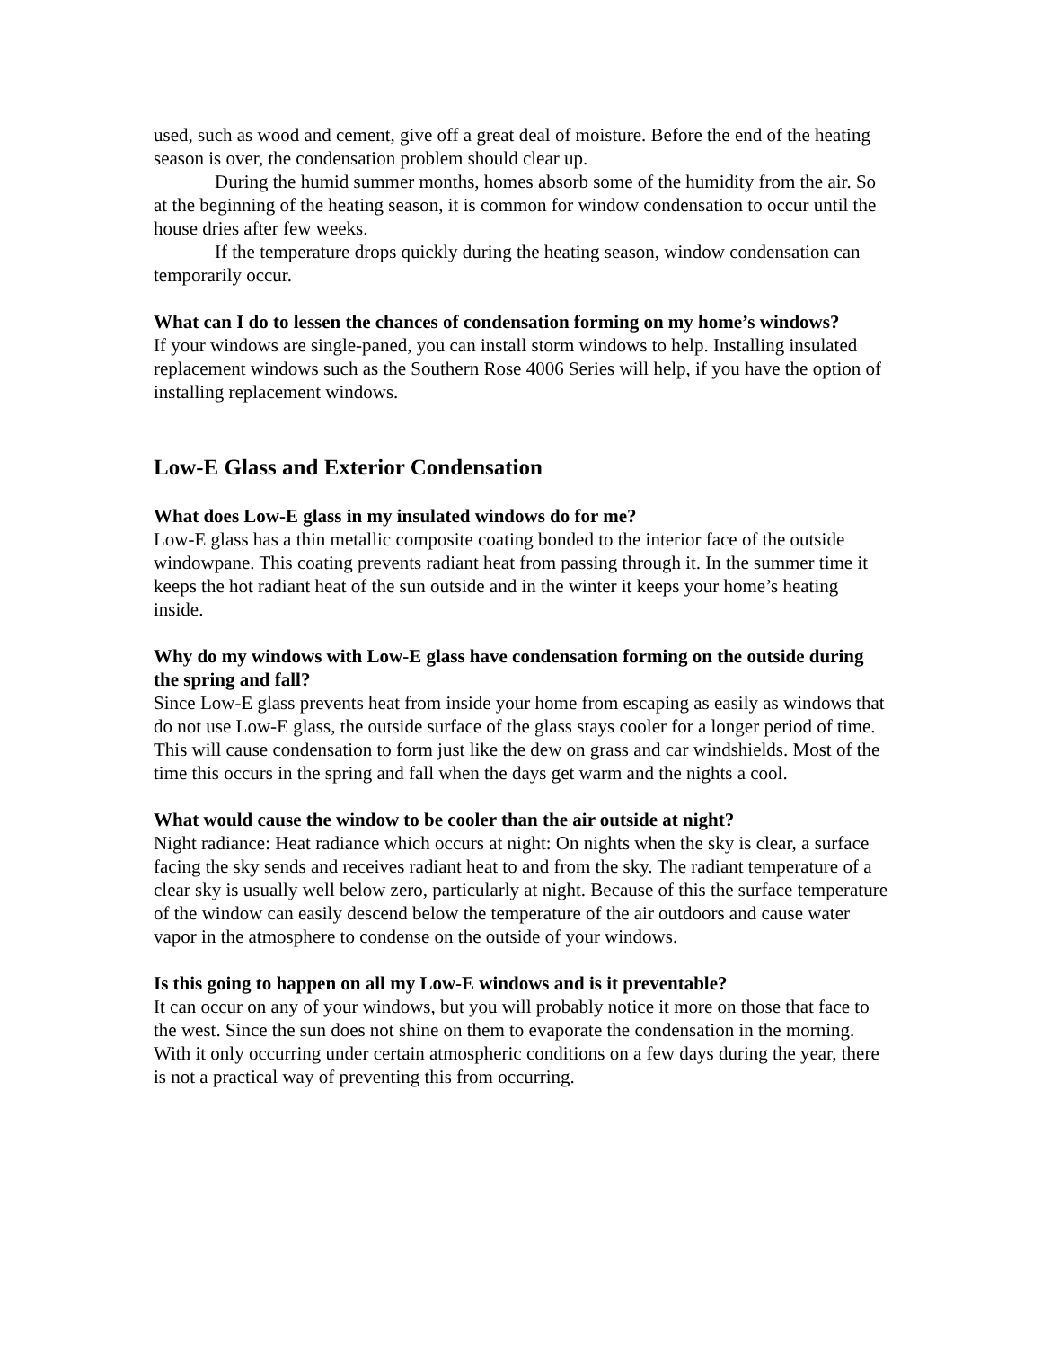used, such as wood and cement, give off a great deal of moisture. Before the end of the heating season is over, the condensation problem should clear up.
During the humid summer months, homes absorb some of the humidity from the air. So at the beginning of the heating season, it is common for window condensation to occur until the house dries after few weeks.
If the temperature drops quickly during the heating season, window condensation can temporarily occur.
What can I do to lessen the chances of condensation forming on my home’s windows?
If your windows are single-paned, you can install storm windows to help. Installing insulated replacement windows such as the Southern Rose 4006 Series will help, if you have the option of installing replacement windows.
Low-E Glass and Exterior Condensation
What does Low-E glass in my insulated windows do for me?
Low-E glass has a thin metallic composite coating bonded to the interior face of the outside windowpane. This coating prevents radiant heat from passing through it. In the summer time it keeps the hot radiant heat of the sun outside and in the winter it keeps your home’s heating inside.
Why do my windows with Low-E glass have condensation forming on the outside during the spring and fall?
Since Low-E glass prevents heat from inside your home from escaping as easily as windows that do not use Low-E glass, the outside surface of the glass stays cooler for a longer period of time. This will cause condensation to form just like the dew on grass and car windshields. Most of the time this occurs in the spring and fall when the days get warm and the nights a cool.
What would cause the window to be cooler than the air outside at night?
Night radiance: Heat radiance which occurs at night: On nights when the sky is clear, a surface facing the sky sends and receives radiant heat to and from the sky. The radiant temperature of a clear sky is usually well below zero, particularly at night. Because of this the surface temperature of the window can easily descend below the temperature of the air outdoors and cause water vapor in the atmosphere to condense on the outside of your windows.
Is this going to happen on all my Low-E windows and is it preventable?
It can occur on any of your windows, but you will probably notice it more on those that face to the west. Since the sun does not shine on them to evaporate the condensation in the morning. With it only occurring under certain atmospheric conditions on a few days during the year, there is not a practical way of preventing this from occurring.